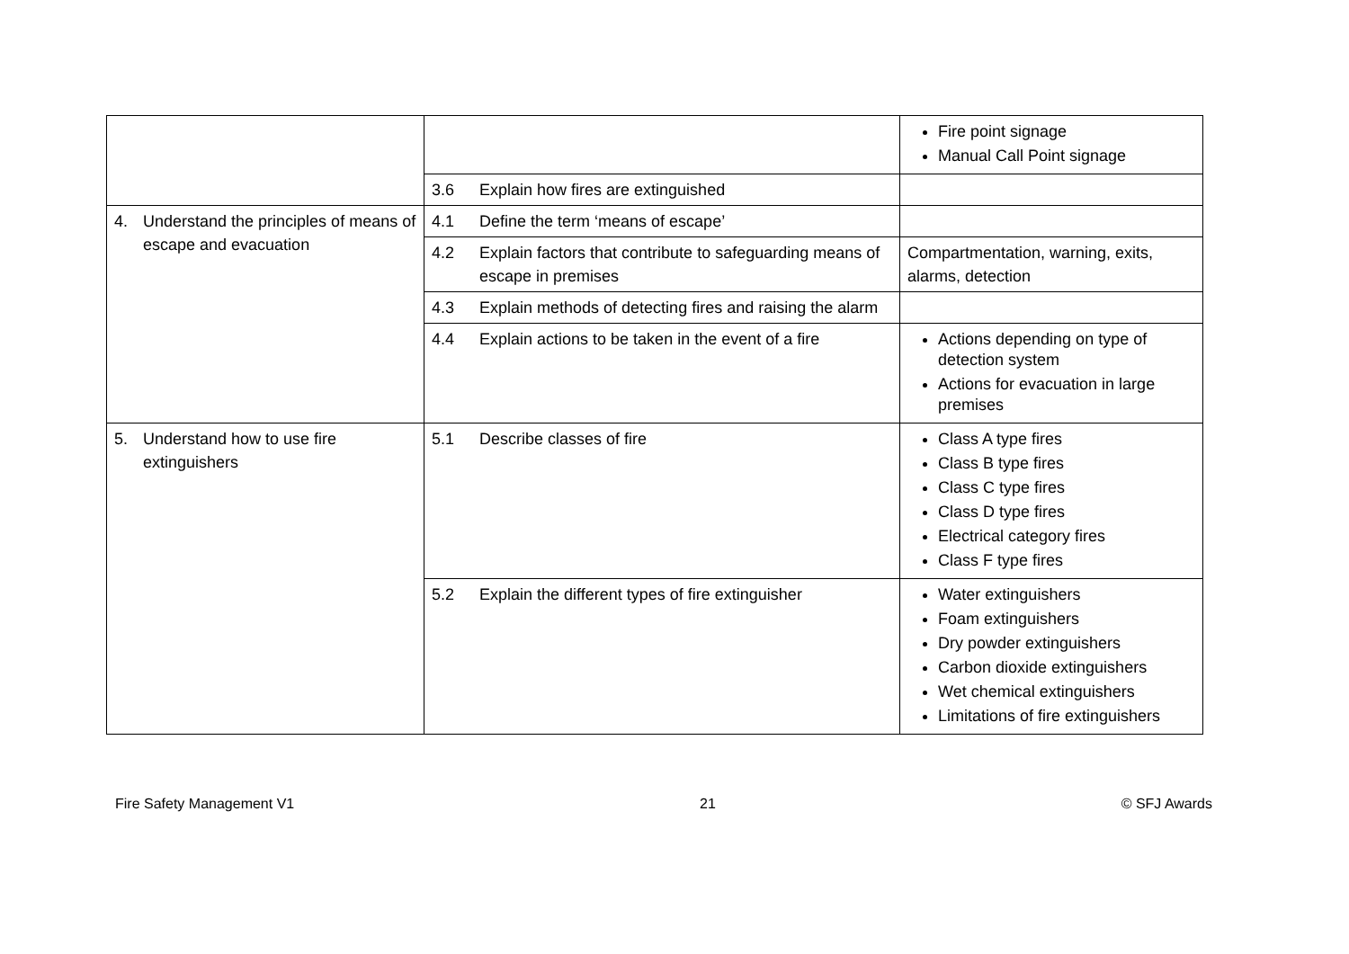| | | Fire point signage Manual Call Point signage |
| | 3.6 Explain how fires are extinguished | |
| 4. Understand the principles of means of escape and evacuation | 4.1 Define the term ‘means of escape’ | |
| | 4.2 Explain factors that contribute to safeguarding means of escape in premises | Compartmentation, warning, exits, alarms, detection |
| | 4.3 Explain methods of detecting fires and raising the alarm | |
| | 4.4 Explain actions to be taken in the event of a fire | Actions depending on type of detection system Actions for evacuation in large premises |
| 5. Understand how to use fire extinguishers | 5.1 Describe classes of fire | Class A type fires Class B type fires Class C type fires Class D type fires Electrical category fires Class F type fires |
| | 5.2 Explain the different types of fire extinguisher | Water extinguishers Foam extinguishers Dry powder extinguishers Carbon dioxide extinguishers Wet chemical extinguishers Limitations of fire extinguishers |
Fire Safety Management V1 21 © SFJ Awards